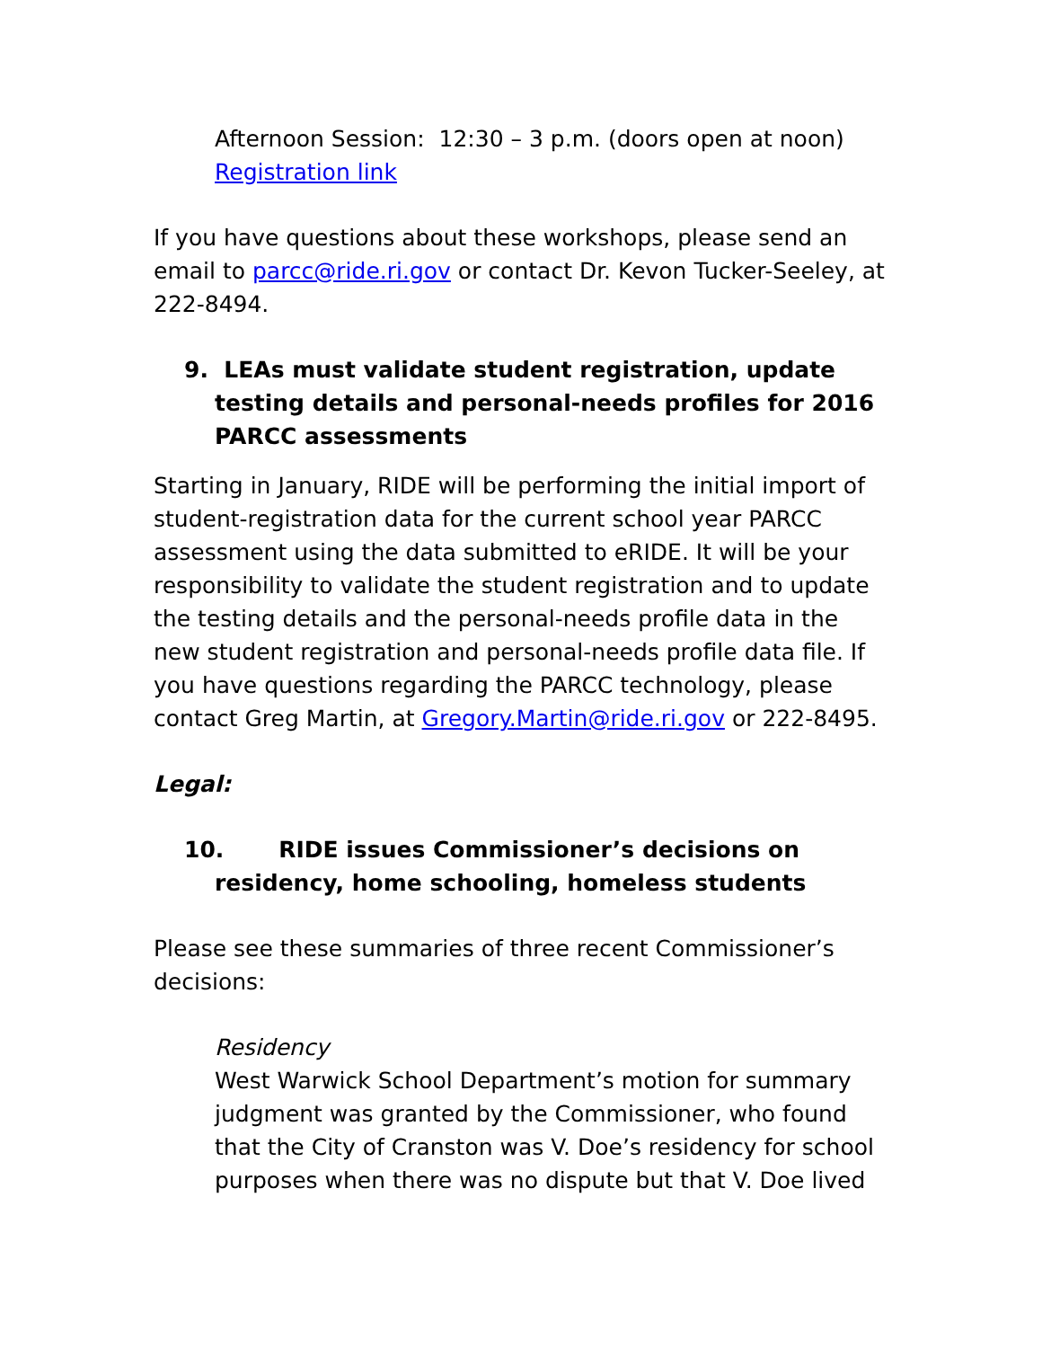Afternoon Session: 12:30 – 3 p.m. (doors open at noon) Registration link
If you have questions about these workshops, please send an email to parcc@ride.ri.gov or contact Dr. Kevon Tucker-Seeley, at 222-8494.
9. LEAs must validate student registration, update testing details and personal-needs profiles for 2016 PARCC assessments
Starting in January, RIDE will be performing the initial import of student-registration data for the current school year PARCC assessment using the data submitted to eRIDE. It will be your responsibility to validate the student registration and to update the testing details and the personal-needs profile data in the new student registration and personal-needs profile data file. If you have questions regarding the PARCC technology, please contact Greg Martin, at Gregory.Martin@ride.ri.gov or 222-8495.
Legal:
10. RIDE issues Commissioner’s decisions on residency, home schooling, homeless students
Please see these summaries of three recent Commissioner’s decisions:
Residency
West Warwick School Department’s motion for summary judgment was granted by the Commissioner, who found that the City of Cranston was V. Doe’s residency for school purposes when there was no dispute but that V. Doe lived